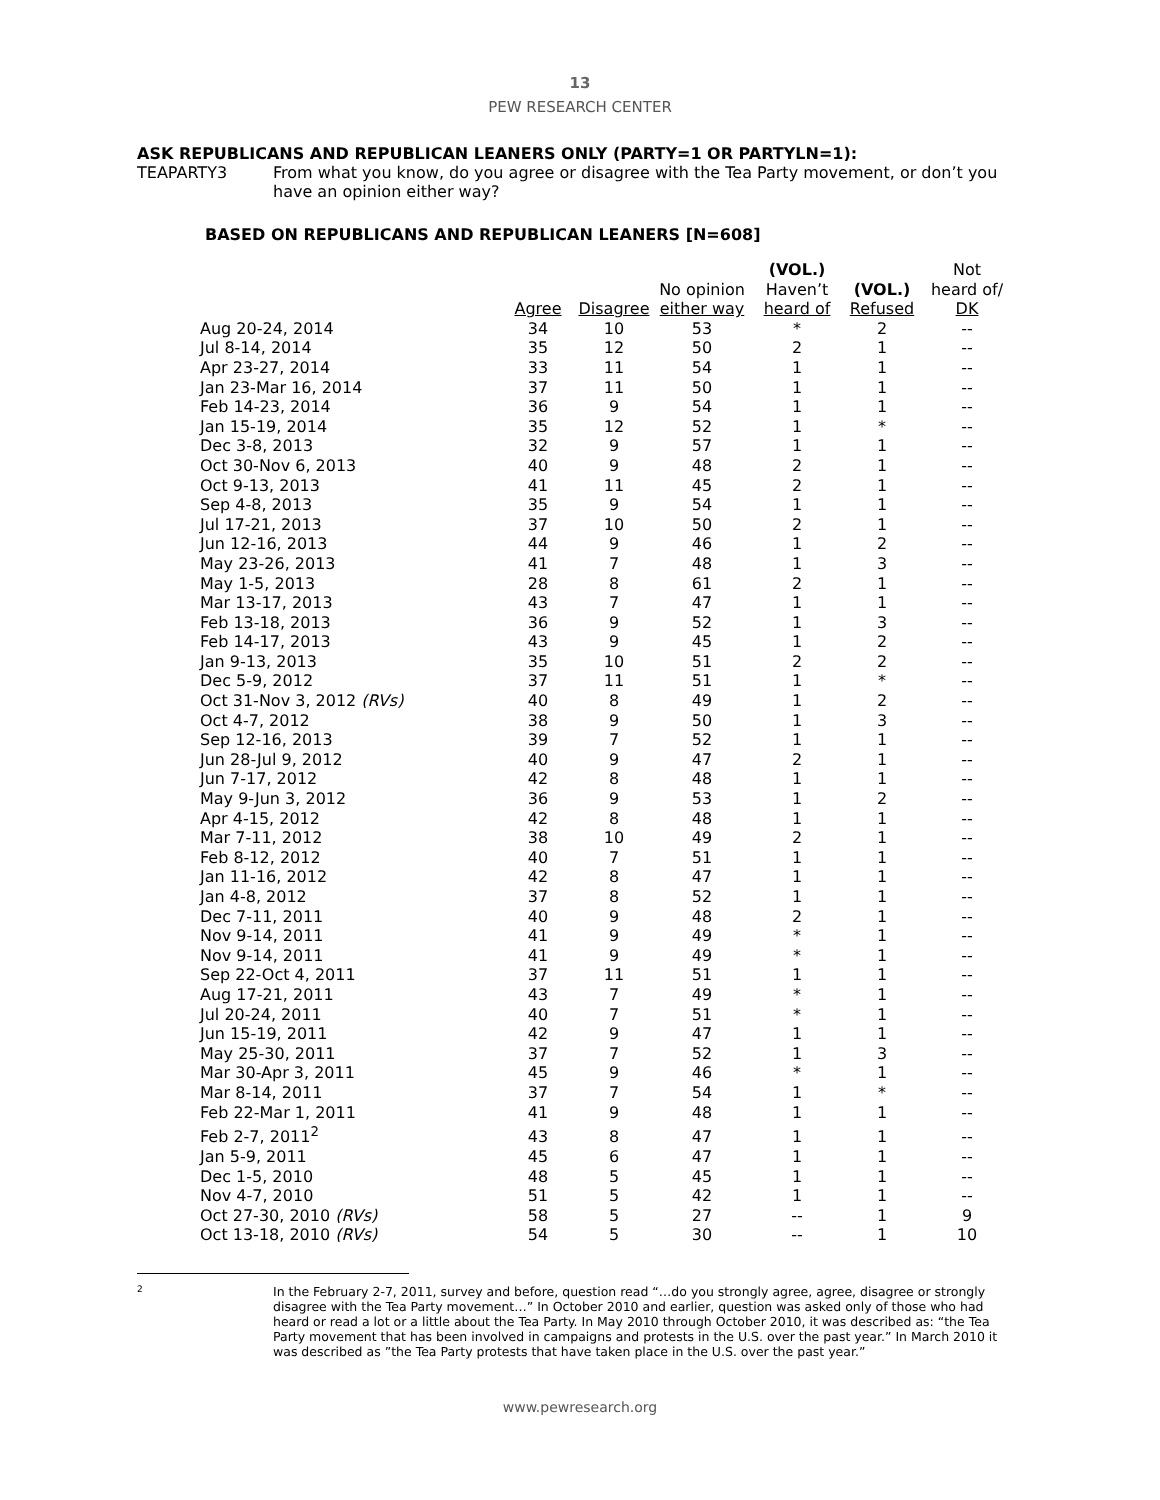13
PEW RESEARCH CENTER
ASK REPUBLICANS AND REPUBLICAN LEANERS ONLY (PARTY=1 OR PARTYLN=1):
TEAPARTY3 From what you know, do you agree or disagree with the Tea Party movement, or don’t you have an opinion either way?
BASED ON REPUBLICANS AND REPUBLICAN LEANERS [N=608]
| | Agree | Disagree | No opinion either way | (VOL.) Haven’t heard of | (VOL.) Refused | Not heard of/ DK |
| --- | --- | --- | --- | --- | --- | --- |
| Aug 20-24, 2014 | 34 | 10 | 53 | * | 2 | -- |
| Jul 8-14, 2014 | 35 | 12 | 50 | 2 | 1 | -- |
| Apr 23-27, 2014 | 33 | 11 | 54 | 1 | 1 | -- |
| Jan 23-Mar 16, 2014 | 37 | 11 | 50 | 1 | 1 | -- |
| Feb 14-23, 2014 | 36 | 9 | 54 | 1 | 1 | -- |
| Jan 15-19, 2014 | 35 | 12 | 52 | 1 | * | -- |
| Dec 3-8, 2013 | 32 | 9 | 57 | 1 | 1 | -- |
| Oct 30-Nov 6, 2013 | 40 | 9 | 48 | 2 | 1 | -- |
| Oct 9-13, 2013 | 41 | 11 | 45 | 2 | 1 | -- |
| Sep 4-8, 2013 | 35 | 9 | 54 | 1 | 1 | -- |
| Jul 17-21, 2013 | 37 | 10 | 50 | 2 | 1 | -- |
| Jun 12-16, 2013 | 44 | 9 | 46 | 1 | 2 | -- |
| May 23-26, 2013 | 41 | 7 | 48 | 1 | 3 | -- |
| May 1-5, 2013 | 28 | 8 | 61 | 2 | 1 | -- |
| Mar 13-17, 2013 | 43 | 7 | 47 | 1 | 1 | -- |
| Feb 13-18, 2013 | 36 | 9 | 52 | 1 | 3 | -- |
| Feb 14-17, 2013 | 43 | 9 | 45 | 1 | 2 | -- |
| Jan 9-13, 2013 | 35 | 10 | 51 | 2 | 2 | -- |
| Dec 5-9, 2012 | 37 | 11 | 51 | 1 | * | -- |
| Oct 31-Nov 3, 2012 (RVs) | 40 | 8 | 49 | 1 | 2 | -- |
| Oct 4-7, 2012 | 38 | 9 | 50 | 1 | 3 | -- |
| Sep 12-16, 2013 | 39 | 7 | 52 | 1 | 1 | -- |
| Jun 28-Jul 9, 2012 | 40 | 9 | 47 | 2 | 1 | -- |
| Jun 7-17, 2012 | 42 | 8 | 48 | 1 | 1 | -- |
| May 9-Jun 3, 2012 | 36 | 9 | 53 | 1 | 2 | -- |
| Apr 4-15, 2012 | 42 | 8 | 48 | 1 | 1 | -- |
| Mar 7-11, 2012 | 38 | 10 | 49 | 2 | 1 | -- |
| Feb 8-12, 2012 | 40 | 7 | 51 | 1 | 1 | -- |
| Jan 11-16, 2012 | 42 | 8 | 47 | 1 | 1 | -- |
| Jan 4-8, 2012 | 37 | 8 | 52 | 1 | 1 | -- |
| Dec 7-11, 2011 | 40 | 9 | 48 | 2 | 1 | -- |
| Nov 9-14, 2011 | 41 | 9 | 49 | * | 1 | -- |
| Nov 9-14, 2011 | 41 | 9 | 49 | * | 1 | -- |
| Sep 22-Oct 4, 2011 | 37 | 11 | 51 | 1 | 1 | -- |
| Aug 17-21, 2011 | 43 | 7 | 49 | * | 1 | -- |
| Jul 20-24, 2011 | 40 | 7 | 51 | * | 1 | -- |
| Jun 15-19, 2011 | 42 | 9 | 47 | 1 | 1 | -- |
| May 25-30, 2011 | 37 | 7 | 52 | 1 | 3 | -- |
| Mar 30-Apr 3, 2011 | 45 | 9 | 46 | * | 1 | -- |
| Mar 8-14, 2011 | 37 | 7 | 54 | 1 | * | -- |
| Feb 22-Mar 1, 2011 | 41 | 9 | 48 | 1 | 1 | -- |
| Feb 2-7, 2011<sup>2</sup> | 43 | 8 | 47 | 1 | 1 | -- |
| Jan 5-9, 2011 | 45 | 6 | 47 | 1 | 1 | -- |
| Dec 1-5, 2010 | 48 | 5 | 45 | 1 | 1 | -- |
| Nov 4-7, 2010 | 51 | 5 | 42 | 1 | 1 | -- |
| Oct 27-30, 2010 (RVs) | 58 | 5 | 27 | -- | 1 | 9 |
| Oct 13-18, 2010 (RVs) | 54 | 5 | 30 | -- | 1 | 10 |
2
In the February 2-7, 2011, survey and before, question read “…do you strongly agree, agree, disagree or strongly disagree with the Tea Party movement…” In October 2010 and earlier, question was asked only of those who had heard or read a lot or a little about the Tea Party. In May 2010 through October 2010, it was described as: “the Tea Party movement that has been involved in campaigns and protests in the U.S. over the past year.” In March 2010 it was described as ”the Tea Party protests that have taken place in the U.S. over the past year.”
www.pewresearch.org